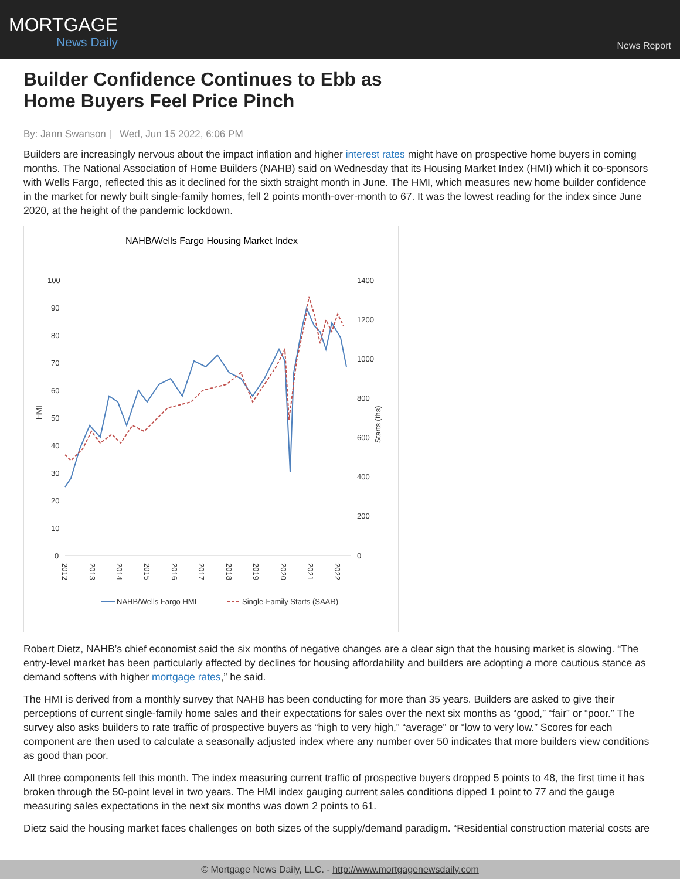MORTGAGE
News Daily
News Report
Builder Confidence Continues to Ebb as Home Buyers Feel Price Pinch
By: Jann Swanson | Wed, Jun 15 2022, 6:06 PM
Builders are increasingly nervous about the impact inflation and higher interest rates might have on prospective home buyers in coming months. The National Association of Home Builders (NAHB) said on Wednesday that its Housing Market Index (HMI) which it co-sponsors with Wells Fargo, reflected this as it declined for the sixth straight month in June. The HMI, which measures new home builder confidence in the market for newly built single-family homes, fell 2 points month-over-month to 67. It was the lowest reading for the index since June 2020, at the height of the pandemic lockdown.
NAHB/Wells Fargo Housing Market Index
100
90
80
70
60
50
40
30
20
10
0
1400
1200
1000
800
600
400
200
0
HMI
Starts (ths)
2012
2013
2014
2015
2016
2017
2018
2019
2020
2021
2022
NAHB/Wells Fargo HMI
Single-Family Starts (SAAR)
Robert Dietz, NAHB’s chief economist said the six months of negative changes are a clear sign that the housing market is slowing. “The entry-level market has been particularly affected by declines for housing affordability and builders are adopting a more cautious stance as demand softens with higher mortgage rates,” he said.
The HMI is derived from a monthly survey that NAHB has been conducting for more than 35 years. Builders are asked to give their perceptions of current single-family home sales and their expectations for sales over the next six months as “good,” “fair” or “poor.” The survey also asks builders to rate traffic of prospective buyers as “high to very high,” “average” or “low to very low.” Scores for each component are then used to calculate a seasonally adjusted index where any number over 50 indicates that more builders view conditions as good than poor.
All three components fell this month. The index measuring current traffic of prospective buyers dropped 5 points to 48, the first time it has broken through the 50-point level in two years. The HMI index gauging current sales conditions dipped 1 point to 77 and the gauge measuring sales expectations in the next six months was down 2 points to 61.
Dietz said the housing market faces challenges on both sizes of the supply/demand paradigm. “Residential construction material costs are
© Mortgage News Daily, LLC. - http://www.mortgagenewsdaily.com